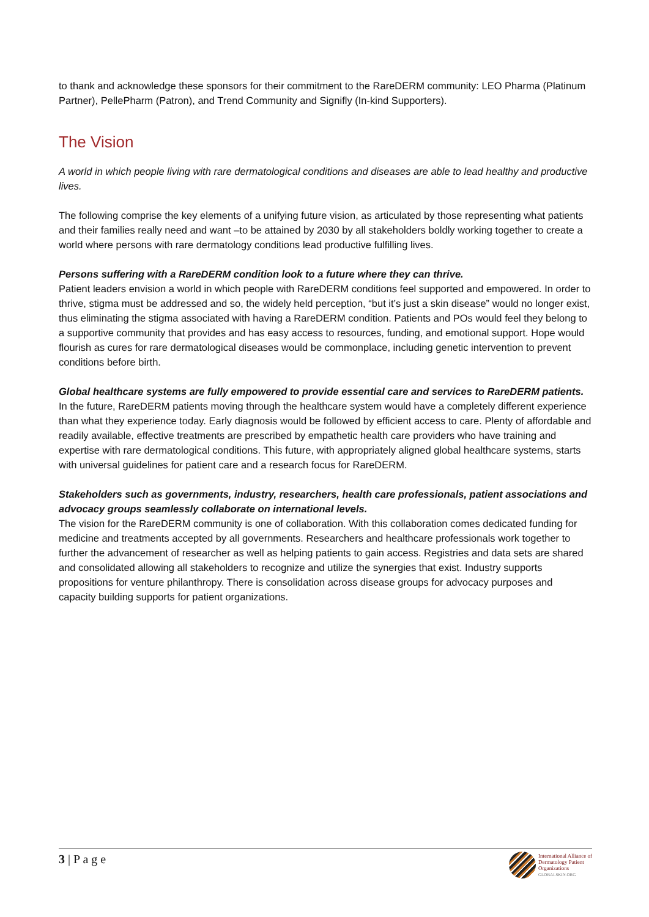to thank and acknowledge these sponsors for their commitment to the RareDERM community: LEO Pharma (Platinum Partner), PellePharm (Patron), and Trend Community and Signifly (In-kind Supporters).
The Vision
A world in which people living with rare dermatological conditions and diseases are able to lead healthy and productive lives.
The following comprise the key elements of a unifying future vision, as articulated by those representing what patients and their families really need and want –to be attained by 2030 by all stakeholders boldly working together to create a world where persons with rare dermatology conditions lead productive fulfilling lives.
Persons suffering with a RareDERM condition look to a future where they can thrive.
Patient leaders envision a world in which people with RareDERM conditions feel supported and empowered. In order to thrive, stigma must be addressed and so, the widely held perception, “but it’s just a skin disease” would no longer exist, thus eliminating the stigma associated with having a RareDERM condition. Patients and POs would feel they belong to a supportive community that provides and has easy access to resources, funding, and emotional support. Hope would flourish as cures for rare dermatological diseases would be commonplace, including genetic intervention to prevent conditions before birth.
Global healthcare systems are fully empowered to provide essential care and services to RareDERM patients.
In the future, RareDERM patients moving through the healthcare system would have a completely different experience than what they experience today. Early diagnosis would be followed by efficient access to care. Plenty of affordable and readily available, effective treatments are prescribed by empathetic health care providers who have training and expertise with rare dermatological conditions. This future, with appropriately aligned global healthcare systems, starts with universal guidelines for patient care and a research focus for RareDERM.
Stakeholders such as governments, industry, researchers, health care professionals, patient associations and advocacy groups seamlessly collaborate on international levels.
The vision for the RareDERM community is one of collaboration. With this collaboration comes dedicated funding for medicine and treatments accepted by all governments. Researchers and healthcare professionals work together to further the advancement of researcher as well as helping patients to gain access. Registries and data sets are shared and consolidated allowing all stakeholders to recognize and utilize the synergies that exist. Industry supports propositions for venture philanthropy. There is consolidation across disease groups for advocacy purposes and capacity building supports for patient organizations.
3 | P a g e
International Alliance of
Dermatology Patient
Organizations
GLOBALSKIN.ORG